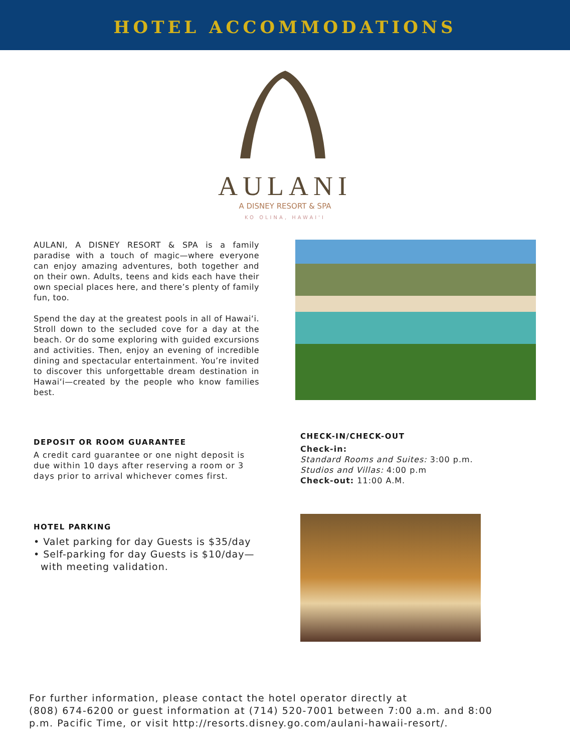HOTEL ACCOMMODATIONS
AULANI
A DISNEY RESORT & SPA
KO OLINA, HAWAI'I
AULANI, A DISNEY RESORT & SPA is a family paradise with a touch of magic—where everyone can enjoy amazing adventures, both together and on their own. Adults, teens and kids each have their own special places here, and there’s plenty of family fun, too.
Spend the day at the greatest pools in all of Hawai‘i. Stroll down to the secluded cove for a day at the beach. Or do some exploring with guided excursions and activities. Then, enjoy an evening of incredible dining and spectacular entertainment. You’re invited to discover this unforgettable dream destination in Hawai‘i—created by the people who know families best.
DEPOSIT OR ROOM GUARANTEE
A credit card guarantee or one night deposit is due within 10 days after reserving a room or 3 days prior to arrival whichever comes first.
CHECK-IN/CHECK-OUT
Check-in:
Standard Rooms and Suites: 3:00 p.m.
Studios and Villas: 4:00 p.m
Check-out: 11:00 A.M.
HOTEL PARKING
• Valet parking for day Guests is $35/day
• Self-parking for day Guests is $10/day—
with meeting validation.
For further information, please contact the hotel operator directly at
(808) 674-6200 or guest information at (714) 520-7001 between 7:00 a.m. and 8:00
p.m. Pacific Time, or visit http://resorts.disney.go.com/aulani-hawaii-resort/.